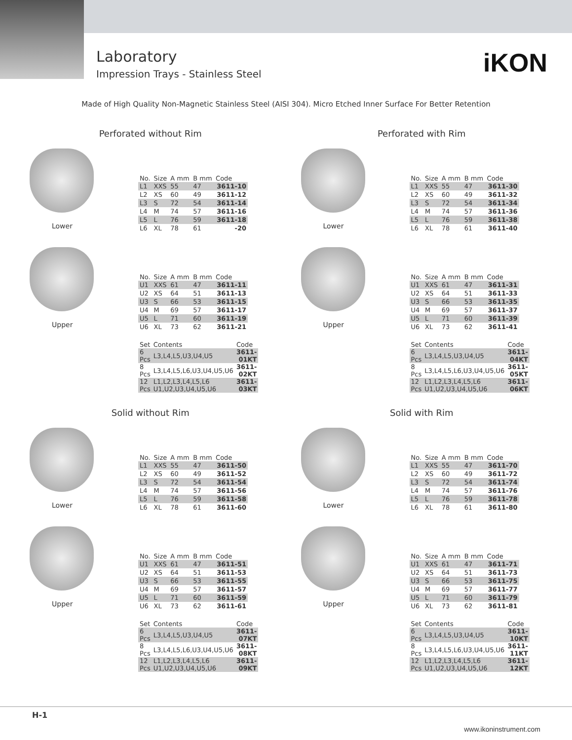Laboratory
Impression Trays - Stainless Steel
iKON
Made of High Quality Non-Magnetic Stainless Steel (AISI 304). Micro Etched Inner Surface For Better Retention
Perforated without Rim
Lower
| No. | Size | A mm | B mm | Code |
| --- | --- | --- | --- | --- |
| L1 | XXS | 55 | 47 | 3611-10 |
| L2 | XS | 60 | 49 | 3611-12 |
| L3 | S | 72 | 54 | 3611-14 |
| L4 | M | 74 | 57 | 3611-16 |
| L5 | L | 76 | 59 | 3611-18 |
| L6 | XL | 78 | 61 | -20 |
Upper
| No. | Size | A mm | B mm | Code |
| --- | --- | --- | --- | --- |
| U1 | XXS | 61 | 47 | 3611-11 |
| U2 | XS | 64 | 51 | 3611-13 |
| U3 | S | 66 | 53 | 3611-15 |
| U4 | M | 69 | 57 | 3611-17 |
| U5 | L | 71 | 60 | 3611-19 |
| U6 | XL | 73 | 62 | 3611-21 |
| Set | Contents | Code |
| --- | --- | --- |
| 6 Pcs | L3,L4,L5,U3,U4,U5 | 3611-01KT |
| 8 Pcs | L3,L4,L5,L6,U3,U4,U5,U6 | 3611-02KT |
| 12 Pcs | L1,L2,L3,L4,L5,L6 U1,U2,U3,U4,U5,U6 | 3611-03KT |
Perforated with Rim
Lower
| No. | Size | A mm | B mm | Code |
| --- | --- | --- | --- | --- |
| L1 | XXS | 55 | 47 | 3611-30 |
| L2 | XS | 60 | 49 | 3611-32 |
| L3 | S | 72 | 54 | 3611-34 |
| L4 | M | 74 | 57 | 3611-36 |
| L5 | L | 76 | 59 | 3611-38 |
| L6 | XL | 78 | 61 | 3611-40 |
Upper
| No. | Size | A mm | B mm | Code |
| --- | --- | --- | --- | --- |
| U1 | XXS | 61 | 47 | 3611-31 |
| U2 | XS | 64 | 51 | 3611-33 |
| U3 | S | 66 | 53 | 3611-35 |
| U4 | M | 69 | 57 | 3611-37 |
| U5 | L | 71 | 60 | 3611-39 |
| U6 | XL | 73 | 62 | 3611-41 |
| Set | Contents | Code |
| --- | --- | --- |
| 6 Pcs | L3,L4,L5,U3,U4,U5 | 3611-04KT |
| 8 Pcs | L3,L4,L5,L6,U3,U4,U5,U6 | 3611-05KT |
| 12 Pcs | L1,L2,L3,L4,L5,L6 U1,U2,U3,U4,U5,U6 | 3611-06KT |
Solid without Rim
Lower
| No. | Size | A mm | B mm | Code |
| --- | --- | --- | --- | --- |
| L1 | XXS | 55 | 47 | 3611-50 |
| L2 | XS | 60 | 49 | 3611-52 |
| L3 | S | 72 | 54 | 3611-54 |
| L4 | M | 74 | 57 | 3611-56 |
| L5 | L | 76 | 59 | 3611-58 |
| L6 | XL | 78 | 61 | 3611-60 |
Upper
| No. | Size | A mm | B mm | Code |
| --- | --- | --- | --- | --- |
| U1 | XXS | 61 | 47 | 3611-51 |
| U2 | XS | 64 | 51 | 3611-53 |
| U3 | S | 66 | 53 | 3611-55 |
| U4 | M | 69 | 57 | 3611-57 |
| U5 | L | 71 | 60 | 3611-59 |
| U6 | XL | 73 | 62 | 3611-61 |
| Set | Contents | Code |
| --- | --- | --- |
| 6 Pcs | L3,L4,L5,U3,U4,U5 | 3611-07KT |
| 8 Pcs | L3,L4,L5,L6,U3,U4,U5,U6 | 3611-08KT |
| 12 Pcs | L1,L2,L3,L4,L5,L6 U1,U2,U3,U4,U5,U6 | 3611-09KT |
Solid with Rim
Lower
| No. | Size | A mm | B mm | Code |
| --- | --- | --- | --- | --- |
| L1 | XXS | 55 | 47 | 3611-70 |
| L2 | XS | 60 | 49 | 3611-72 |
| L3 | S | 72 | 54 | 3611-74 |
| L4 | M | 74 | 57 | 3611-76 |
| L5 | L | 76 | 59 | 3611-78 |
| L6 | XL | 78 | 61 | 3611-80 |
Upper
| No. | Size | A mm | B mm | Code |
| --- | --- | --- | --- | --- |
| U1 | XXS | 61 | 47 | 3611-71 |
| U2 | XS | 64 | 51 | 3611-73 |
| U3 | S | 66 | 53 | 3611-75 |
| U4 | M | 69 | 57 | 3611-77 |
| U5 | L | 71 | 60 | 3611-79 |
| U6 | XL | 73 | 62 | 3611-81 |
| Set | Contents | Code |
| --- | --- | --- |
| 6 Pcs | L3,L4,L5,U3,U4,U5 | 3611-10KT |
| 8 Pcs | L3,L4,L5,L6,U3,U4,U5,U6 | 3611-11KT |
| 12 Pcs | L1,L2,L3,L4,L5,L6 U1,U2,U3,U4,U5,U6 | 3611-12KT |
H-1
www.ikoninstrument.com